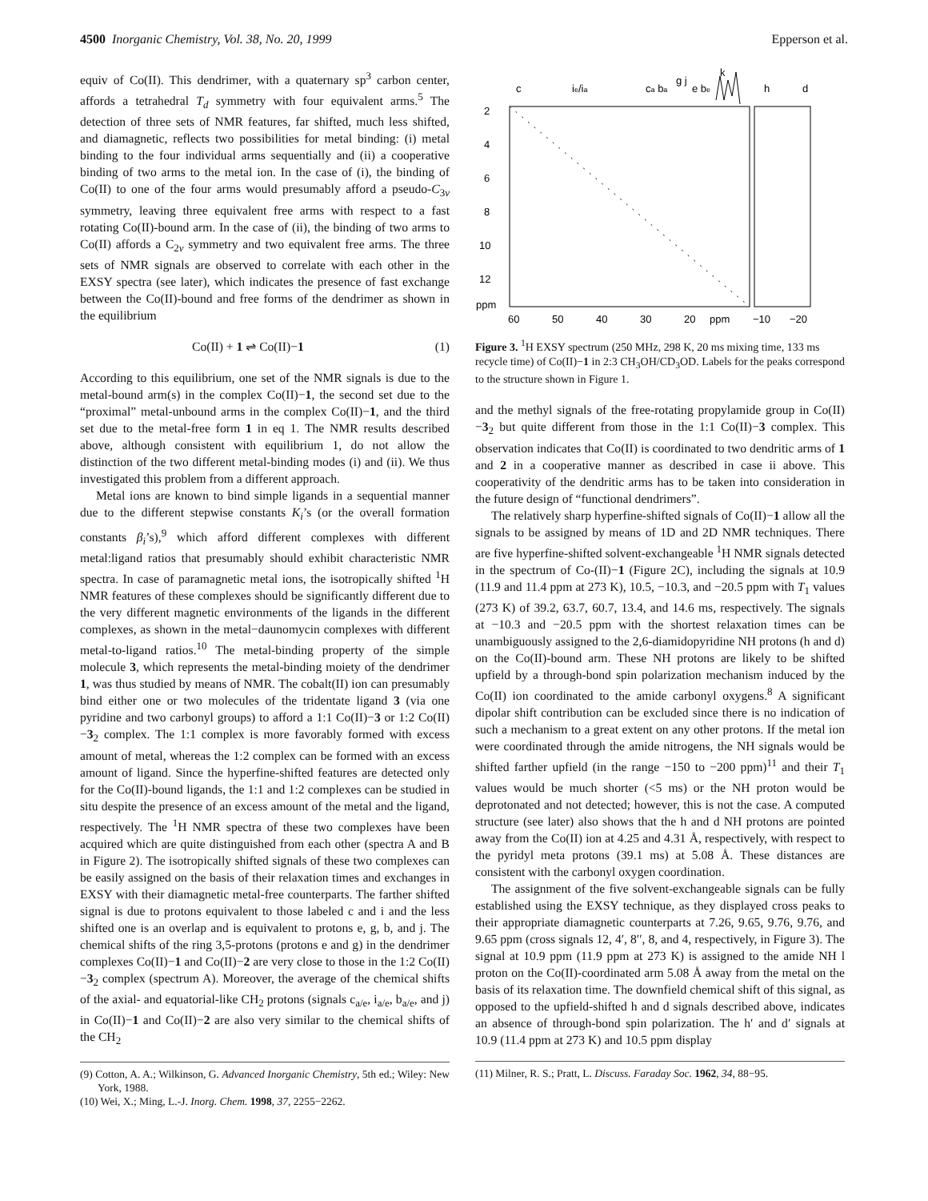4500 Inorganic Chemistry, Vol. 38, No. 20, 1999 Epperson et al.
equiv of Co(II). This dendrimer, with a quaternary sp<sup>3</sup> carbon center, affords a tetrahedral T<sub>d</sub> symmetry with four equivalent arms.<sup>5</sup> The detection of three sets of NMR features, far shifted, much less shifted, and diamagnetic, reflects two possibilities for metal binding: (i) metal binding to the four individual arms sequentially and (ii) a cooperative binding of two arms to the metal ion. In the case of (i), the binding of Co(II) to one of the four arms would presumably afford a pseudo-C<sub>3v</sub> symmetry, leaving three equivalent free arms with respect to a fast rotating Co(II)-bound arm. In the case of (ii), the binding of two arms to Co(II) affords a C<sub>2v</sub> symmetry and two equivalent free arms. The three sets of NMR signals are observed to correlate with each other in the EXSY spectra (see later), which indicates the presence of fast exchange between the Co(II)-bound and free forms of the dendrimer as shown in the equilibrium
Co(II) + 1 ⇌ Co(II)−1 (1)
According to this equilibrium, one set of the NMR signals is due to the metal-bound arm(s) in the complex Co(II)−1, the second set due to the “proximal” metal-unbound arms in the complex Co(II)−1, and the third set due to the metal-free form 1 in eq 1. The NMR results described above, although consistent with equilibrium 1, do not allow the distinction of the two different metal-binding modes (i) and (ii). We thus investigated this problem from a different approach.
Metal ions are known to bind simple ligands in a sequential manner due to the different stepwise constants K<sub>i</sub>’s (or the overall formation constants β<sub>i</sub>’s),<sup>9</sup> which afford different complexes with different metal:ligand ratios that presumably should exhibit characteristic NMR spectra. In case of paramagnetic metal ions, the isotropically shifted <sup>1</sup>H NMR features of these complexes should be significantly different due to the very different magnetic environments of the ligands in the different complexes, as shown in the metal−daunomycin complexes with different metal-to-ligand ratios.<sup>10</sup> The metal-binding property of the simple molecule 3, which represents the metal-binding moiety of the dendrimer 1, was thus studied by means of NMR. The cobalt(II) ion can presumably bind either one or two molecules of the tridentate ligand 3 (via one pyridine and two carbonyl groups) to afford a 1:1 Co(II)−3 or 1:2 Co(II)−3<sub>2</sub> complex. The 1:1 complex is more favorably formed with excess amount of metal, whereas the 1:2 complex can be formed with an excess amount of ligand. Since the hyperfine-shifted features are detected only for the Co(II)-bound ligands, the 1:1 and 1:2 complexes can be studied in situ despite the presence of an excess amount of the metal and the ligand, respectively. The <sup>1</sup>H NMR spectra of these two complexes have been acquired which are quite distinguished from each other (spectra A and B in Figure 2). The isotropically shifted signals of these two complexes can be easily assigned on the basis of their relaxation times and exchanges in EXSY with their diamagnetic metal-free counterparts. The farther shifted signal is due to protons equivalent to those labeled c and i and the less shifted one is an overlap and is equivalent to protons e, g, b, and j. The chemical shifts of the ring 3,5-protons (protons e and g) in the dendrimer complexes Co(II)−1 and Co(II)−2 are very close to those in the 1:2 Co(II)−3<sub>2</sub> complex (spectrum A). Moreover, the average of the chemical shifts of the axial- and equatorial-like CH<sub>2</sub> protons (signals c<sub>a/e</sub>, i<sub>a/e</sub>, b<sub>a/e</sub>, and j) in Co(II)−1 and Co(II)−2 are also very similar to the chemical shifts of the CH<sub>2</sub>
(9) Cotton, A. A.; Wilkinson, G. Advanced Inorganic Chemistry, 5th ed.; Wiley: New York, 1988.
(10) Wei, X.; Ming, L.-J. Inorg. Chem. 1998, 37, 2255−2262.
2
4
6
8
10
12
ppm
60
50
40
30
20
ppm
−10
−20
c
ie/ia
ca ba
g j
e be
k
h
d
Figure 3. <sup>1</sup>H EXSY spectrum (250 MHz, 298 K, 20 ms mixing time, 133 ms recycle time) of Co(II)−1 in 2:3 CH<sub>3</sub>OH/CD<sub>3</sub>OD. Labels for the peaks correspond to the structure shown in Figure 1.
and the methyl signals of the free-rotating propylamide group in Co(II)−3<sub>2</sub> but quite different from those in the 1:1 Co(II)−3 complex. This observation indicates that Co(II) is coordinated to two dendritic arms of 1 and 2 in a cooperative manner as described in case ii above. This cooperativity of the dendritic arms has to be taken into consideration in the future design of “functional dendrimers”.
The relatively sharp hyperfine-shifted signals of Co(II)−1 allow all the signals to be assigned by means of 1D and 2D NMR techniques. There are five hyperfine-shifted solvent-exchangeable <sup>1</sup>H NMR signals detected in the spectrum of Co-(II)−1 (Figure 2C), including the signals at 10.9 (11.9 and 11.4 ppm at 273 K), 10.5, −10.3, and −20.5 ppm with T<sub>1</sub> values (273 K) of 39.2, 63.7, 60.7, 13.4, and 14.6 ms, respectively. The signals at −10.3 and −20.5 ppm with the shortest relaxation times can be unambiguously assigned to the 2,6-diamidopyridine NH protons (h and d) on the Co(II)-bound arm. These NH protons are likely to be shifted upfield by a through-bond spin polarization mechanism induced by the Co(II) ion coordinated to the amide carbonyl oxygens.<sup>8</sup> A significant dipolar shift contribution can be excluded since there is no indication of such a mechanism to a great extent on any other protons. If the metal ion were coordinated through the amide nitrogens, the NH signals would be shifted farther upfield (in the range −150 to −200 ppm)<sup>11</sup> and their T<sub>1</sub> values would be much shorter (<5 ms) or the NH proton would be deprotonated and not detected; however, this is not the case. A computed structure (see later) also shows that the h and d NH protons are pointed away from the Co(II) ion at 4.25 and 4.31 Å, respectively, with respect to the pyridyl meta protons (39.1 ms) at 5.08 Å. These distances are consistent with the carbonyl oxygen coordination.
The assignment of the five solvent-exchangeable signals can be fully established using the EXSY technique, as they displayed cross peaks to their appropriate diamagnetic counterparts at 7.26, 9.65, 9.76, 9.76, and 9.65 ppm (cross signals 12, 4′, 8′′, 8, and 4, respectively, in Figure 3). The signal at 10.9 ppm (11.9 ppm at 273 K) is assigned to the amide NH l proton on the Co(II)-coordinated arm 5.08 Å away from the metal on the basis of its relaxation time. The downfield chemical shift of this signal, as opposed to the upfield-shifted h and d signals described above, indicates an absence of through-bond spin polarization. The h′ and d′ signals at 10.9 (11.4 ppm at 273 K) and 10.5 ppm display
(11) Milner, R. S.; Pratt, L. Discuss. Faraday Soc. 1962, 34, 88−95.